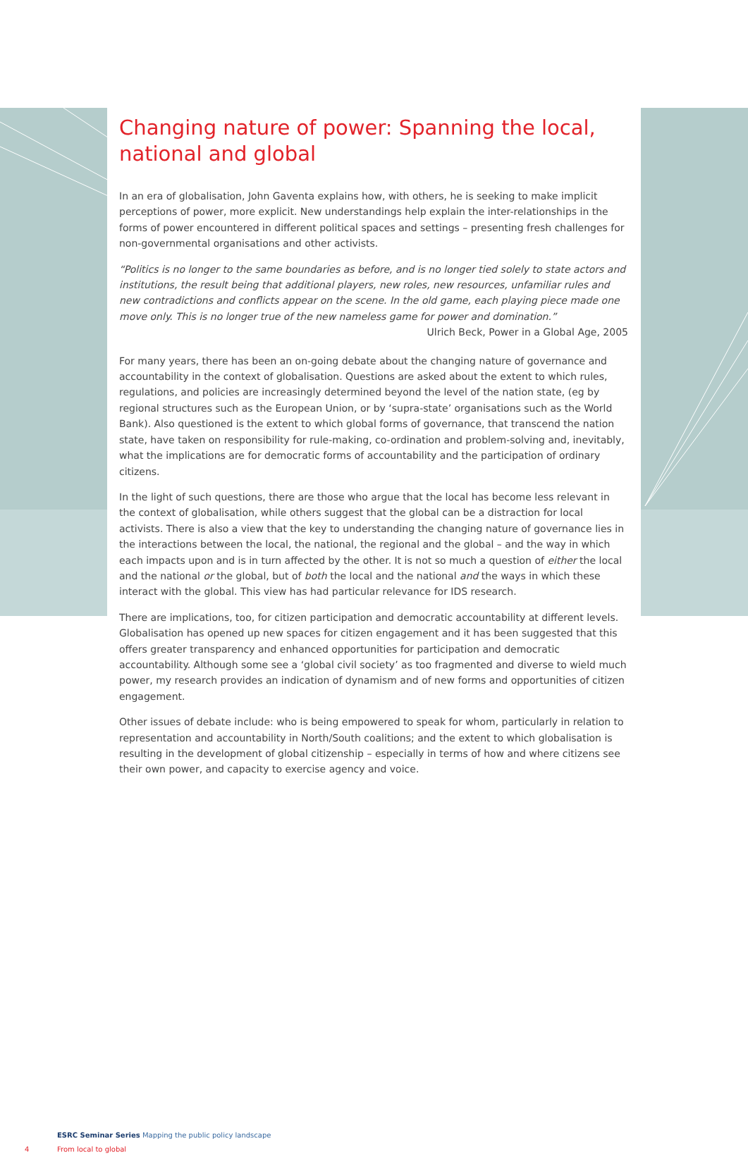Changing nature of power: Spanning the local, national and global
In an era of globalisation, John Gaventa explains how, with others, he is seeking to make implicit perceptions of power, more explicit. New understandings help explain the inter-relationships in the forms of power encountered in different political spaces and settings – presenting fresh challenges for non-governmental organisations and other activists.
“Politics is no longer to the same boundaries as before, and is no longer tied solely to state actors and institutions, the result being that additional players, new roles, new resources, unfamiliar rules and new contradictions and conflicts appear on the scene. In the old game, each playing piece made one move only. This is no longer true of the new nameless game for power and domination.”
Ulrich Beck, Power in a Global Age, 2005
For many years, there has been an on-going debate about the changing nature of governance and accountability in the context of globalisation. Questions are asked about the extent to which rules, regulations, and policies are increasingly determined beyond the level of the nation state, (eg by regional structures such as the European Union, or by ‘supra-state’ organisations such as the World Bank). Also questioned is the extent to which global forms of governance, that transcend the nation state, have taken on responsibility for rule-making, co-ordination and problem-solving and, inevitably, what the implications are for democratic forms of accountability and the participation of ordinary citizens.
In the light of such questions, there are those who argue that the local has become less relevant in the context of globalisation, while others suggest that the global can be a distraction for local activists. There is also a view that the key to understanding the changing nature of governance lies in the interactions between the local, the national, the regional and the global – and the way in which each impacts upon and is in turn affected by the other. It is not so much a question of either the local and the national or the global, but of both the local and the national and the ways in which these interact with the global. This view has had particular relevance for IDS research.
There are implications, too, for citizen participation and democratic accountability at different levels. Globalisation has opened up new spaces for citizen engagement and it has been suggested that this offers greater transparency and enhanced opportunities for participation and democratic accountability. Although some see a ‘global civil society’ as too fragmented and diverse to wield much power, my research provides an indication of dynamism and of new forms and opportunities of citizen engagement.
Other issues of debate include: who is being empowered to speak for whom, particularly in relation to representation and accountability in North/South coalitions; and the extent to which globalisation is resulting in the development of global citizenship – especially in terms of how and where citizens see their own power, and capacity to exercise agency and voice.
ESRC Seminar Series Mapping the public policy landscape
4 From local to global